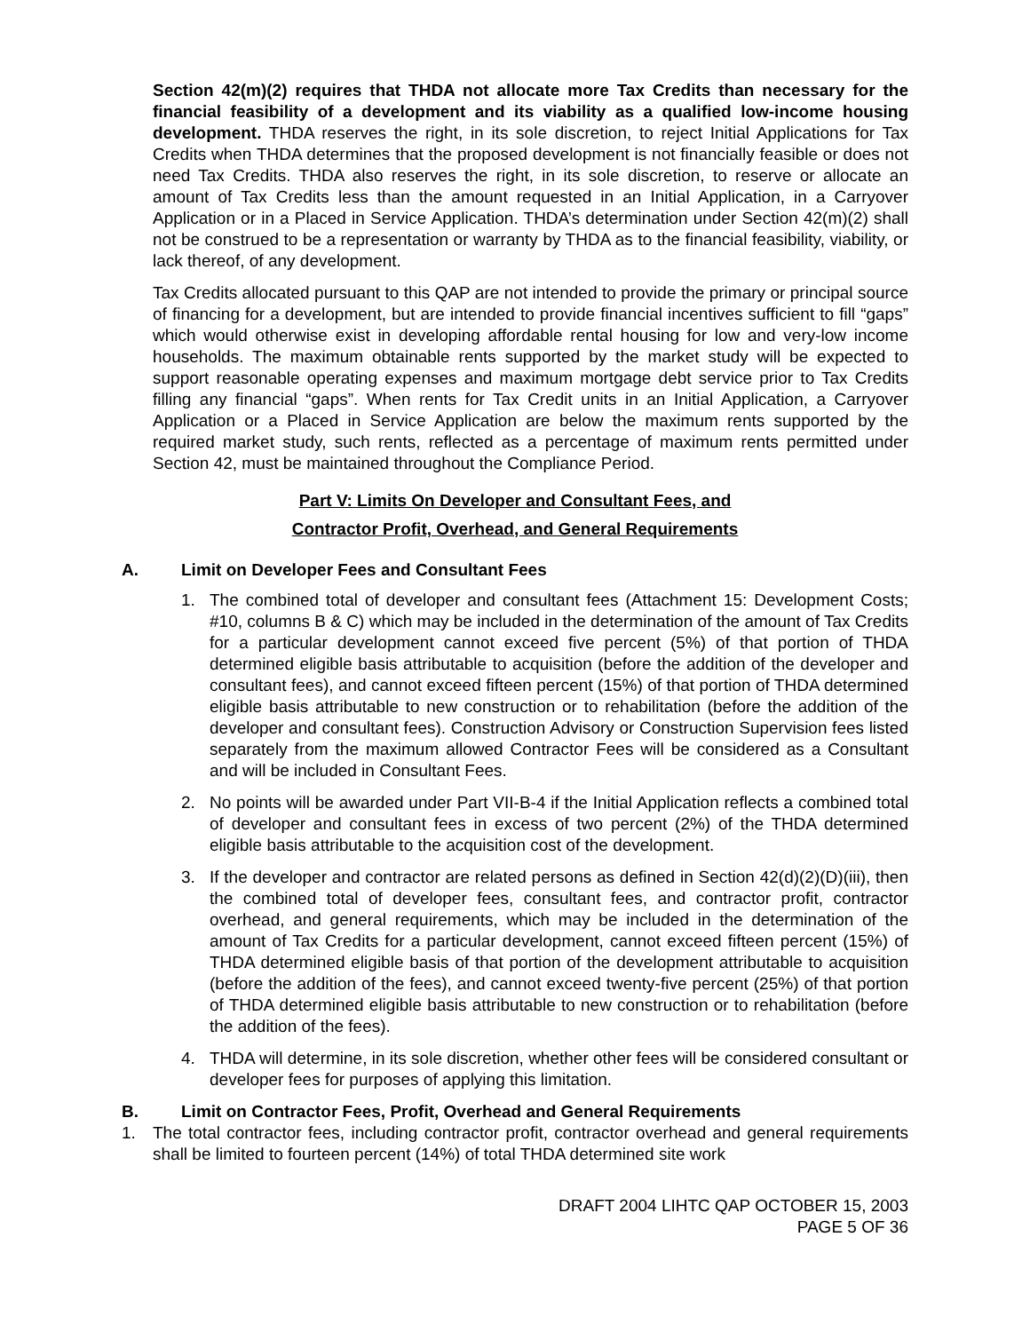Section 42(m)(2) requires that THDA not allocate more Tax Credits than necessary for the financial feasibility of a development and its viability as a qualified low-income housing development. THDA reserves the right, in its sole discretion, to reject Initial Applications for Tax Credits when THDA determines that the proposed development is not financially feasible or does not need Tax Credits. THDA also reserves the right, in its sole discretion, to reserve or allocate an amount of Tax Credits less than the amount requested in an Initial Application, in a Carryover Application or in a Placed in Service Application. THDA’s determination under Section 42(m)(2) shall not be construed to be a representation or warranty by THDA as to the financial feasibility, viability, or lack thereof, of any development.
Tax Credits allocated pursuant to this QAP are not intended to provide the primary or principal source of financing for a development, but are intended to provide financial incentives sufficient to fill “gaps” which would otherwise exist in developing affordable rental housing for low and very-low income households. The maximum obtainable rents supported by the market study will be expected to support reasonable operating expenses and maximum mortgage debt service prior to Tax Credits filling any financial “gaps”. When rents for Tax Credit units in an Initial Application, a Carryover Application or a Placed in Service Application are below the maximum rents supported by the required market study, such rents, reflected as a percentage of maximum rents permitted under Section 42, must be maintained throughout the Compliance Period.
Part V: Limits On Developer and Consultant Fees, and
Contractor Profit, Overhead, and General Requirements
A. Limit on Developer Fees and Consultant Fees
1. The combined total of developer and consultant fees (Attachment 15: Development Costs; #10, columns B & C) which may be included in the determination of the amount of Tax Credits for a particular development cannot exceed five percent (5%) of that portion of THDA determined eligible basis attributable to acquisition (before the addition of the developer and consultant fees), and cannot exceed fifteen percent (15%) of that portion of THDA determined eligible basis attributable to new construction or to rehabilitation (before the addition of the developer and consultant fees). Construction Advisory or Construction Supervision fees listed separately from the maximum allowed Contractor Fees will be considered as a Consultant and will be included in Consultant Fees.
2. No points will be awarded under Part VII-B-4 if the Initial Application reflects a combined total of developer and consultant fees in excess of two percent (2%) of the THDA determined eligible basis attributable to the acquisition cost of the development.
3. If the developer and contractor are related persons as defined in Section 42(d)(2)(D)(iii), then the combined total of developer fees, consultant fees, and contractor profit, contractor overhead, and general requirements, which may be included in the determination of the amount of Tax Credits for a particular development, cannot exceed fifteen percent (15%) of THDA determined eligible basis of that portion of the development attributable to acquisition (before the addition of the fees), and cannot exceed twenty-five percent (25%) of that portion of THDA determined eligible basis attributable to new construction or to rehabilitation (before the addition of the fees).
4. THDA will determine, in its sole discretion, whether other fees will be considered consultant or developer fees for purposes of applying this limitation.
B. Limit on Contractor Fees, Profit, Overhead and General Requirements
1. The total contractor fees, including contractor profit, contractor overhead and general requirements shall be limited to fourteen percent (14%) of total THDA determined site work
DRAFT 2004 LIHTC QAP OCTOBER 15, 2003
PAGE 5 OF 36